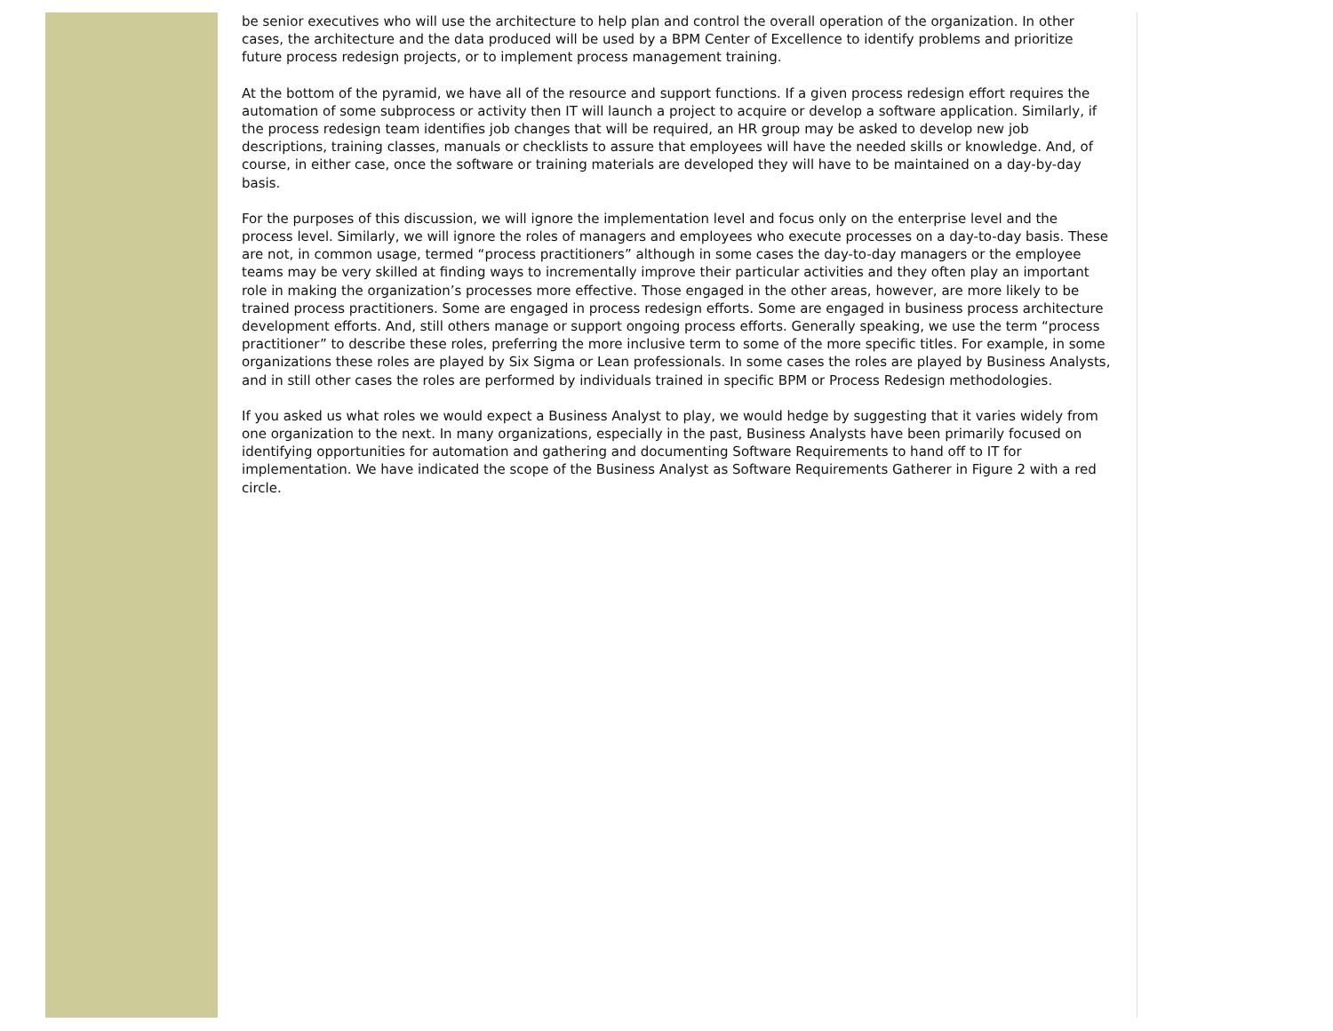be senior executives who will use the architecture to help plan and control the overall operation of the organization. In other cases, the architecture and the data produced will be used by a BPM Center of Excellence to identify problems and prioritize future process redesign projects, or to implement process management training.
At the bottom of the pyramid, we have all of the resource and support functions. If a given process redesign effort requires the automation of some subprocess or activity then IT will launch a project to acquire or develop a software application. Similarly, if the process redesign team identifies job changes that will be required, an HR group may be asked to develop new job descriptions, training classes, manuals or checklists to assure that employees will have the needed skills or knowledge. And, of course, in either case, once the software or training materials are developed they will have to be maintained on a day-by-day basis.
For the purposes of this discussion, we will ignore the implementation level and focus only on the enterprise level and the process level. Similarly, we will ignore the roles of managers and employees who execute processes on a day-to-day basis. These are not, in common usage, termed “process practitioners” although in some cases the day-to-day managers or the employee teams may be very skilled at finding ways to incrementally improve their particular activities and they often play an important role in making the organization’s processes more effective. Those engaged in the other areas, however, are more likely to be trained process practitioners. Some are engaged in process redesign efforts. Some are engaged in business process architecture development efforts. And, still others manage or support ongoing process efforts. Generally speaking, we use the term “process practitioner” to describe these roles, preferring the more inclusive term to some of the more specific titles. For example, in some organizations these roles are played by Six Sigma or Lean professionals. In some cases the roles are played by Business Analysts, and in still other cases the roles are performed by individuals trained in specific BPM or Process Redesign methodologies.
If you asked us what roles we would expect a Business Analyst to play, we would hedge by suggesting that it varies widely from one organization to the next. In many organizations, especially in the past, Business Analysts have been primarily focused on identifying opportunities for automation and gathering and documenting Software Requirements to hand off to IT for implementation. We have indicated the scope of the Business Analyst as Software Requirements Gatherer in Figure 2 with a red circle.